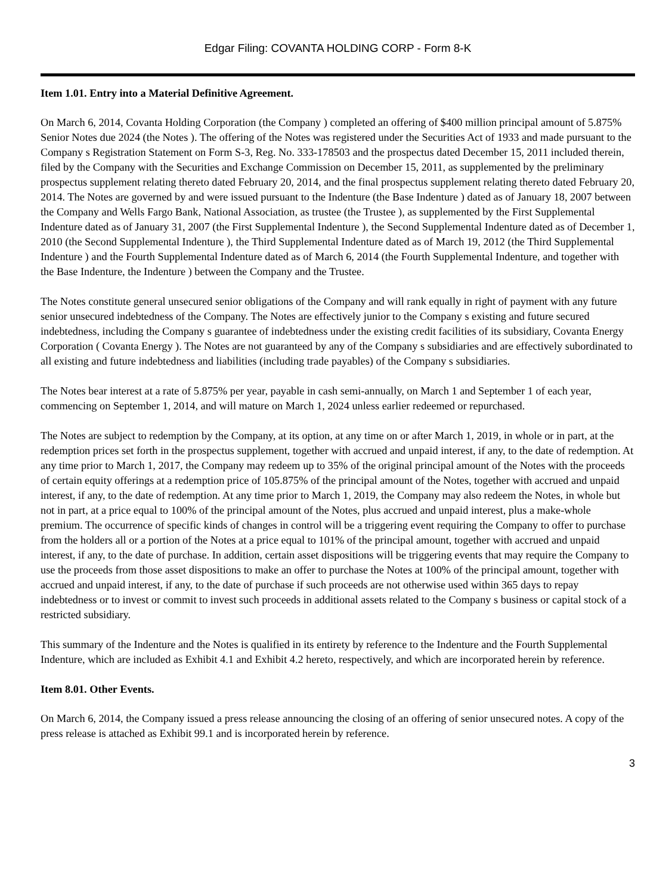Edgar Filing: COVANTA HOLDING CORP - Form 8-K
Item 1.01. Entry into a Material Definitive Agreement.
On March 6, 2014, Covanta Holding Corporation (the Company ) completed an offering of $400 million principal amount of 5.875% Senior Notes due 2024 (the Notes ). The offering of the Notes was registered under the Securities Act of 1933 and made pursuant to the Company s Registration Statement on Form S-3, Reg. No. 333-178503 and the prospectus dated December 15, 2011 included therein, filed by the Company with the Securities and Exchange Commission on December 15, 2011, as supplemented by the preliminary prospectus supplement relating thereto dated February 20, 2014, and the final prospectus supplement relating thereto dated February 20, 2014. The Notes are governed by and were issued pursuant to the Indenture (the Base Indenture ) dated as of January 18, 2007 between the Company and Wells Fargo Bank, National Association, as trustee (the Trustee ), as supplemented by the First Supplemental Indenture dated as of January 31, 2007 (the First Supplemental Indenture ), the Second Supplemental Indenture dated as of December 1, 2010 (the Second Supplemental Indenture ), the Third Supplemental Indenture dated as of March 19, 2012 (the Third Supplemental Indenture ) and the Fourth Supplemental Indenture dated as of March 6, 2014 (the Fourth Supplemental Indenture, and together with the Base Indenture, the Indenture ) between the Company and the Trustee.
The Notes constitute general unsecured senior obligations of the Company and will rank equally in right of payment with any future senior unsecured indebtedness of the Company. The Notes are effectively junior to the Company s existing and future secured indebtedness, including the Company s guarantee of indebtedness under the existing credit facilities of its subsidiary, Covanta Energy Corporation ( Covanta Energy ). The Notes are not guaranteed by any of the Company s subsidiaries and are effectively subordinated to all existing and future indebtedness and liabilities (including trade payables) of the Company s subsidiaries.
The Notes bear interest at a rate of 5.875% per year, payable in cash semi-annually, on March 1 and September 1 of each year, commencing on September 1, 2014, and will mature on March 1, 2024 unless earlier redeemed or repurchased.
The Notes are subject to redemption by the Company, at its option, at any time on or after March 1, 2019, in whole or in part, at the redemption prices set forth in the prospectus supplement, together with accrued and unpaid interest, if any, to the date of redemption. At any time prior to March 1, 2017, the Company may redeem up to 35% of the original principal amount of the Notes with the proceeds of certain equity offerings at a redemption price of 105.875% of the principal amount of the Notes, together with accrued and unpaid interest, if any, to the date of redemption. At any time prior to March 1, 2019, the Company may also redeem the Notes, in whole but not in part, at a price equal to 100% of the principal amount of the Notes, plus accrued and unpaid interest, plus a make-whole premium. The occurrence of specific kinds of changes in control will be a triggering event requiring the Company to offer to purchase from the holders all or a portion of the Notes at a price equal to 101% of the principal amount, together with accrued and unpaid interest, if any, to the date of purchase. In addition, certain asset dispositions will be triggering events that may require the Company to use the proceeds from those asset dispositions to make an offer to purchase the Notes at 100% of the principal amount, together with accrued and unpaid interest, if any, to the date of purchase if such proceeds are not otherwise used within 365 days to repay indebtedness or to invest or commit to invest such proceeds in additional assets related to the Company s business or capital stock of a restricted subsidiary.
This summary of the Indenture and the Notes is qualified in its entirety by reference to the Indenture and the Fourth Supplemental Indenture, which are included as Exhibit 4.1 and Exhibit 4.2 hereto, respectively, and which are incorporated herein by reference.
Item 8.01. Other Events.
On March 6, 2014, the Company issued a press release announcing the closing of an offering of senior unsecured notes. A copy of the press release is attached as Exhibit 99.1 and is incorporated herein by reference.
3